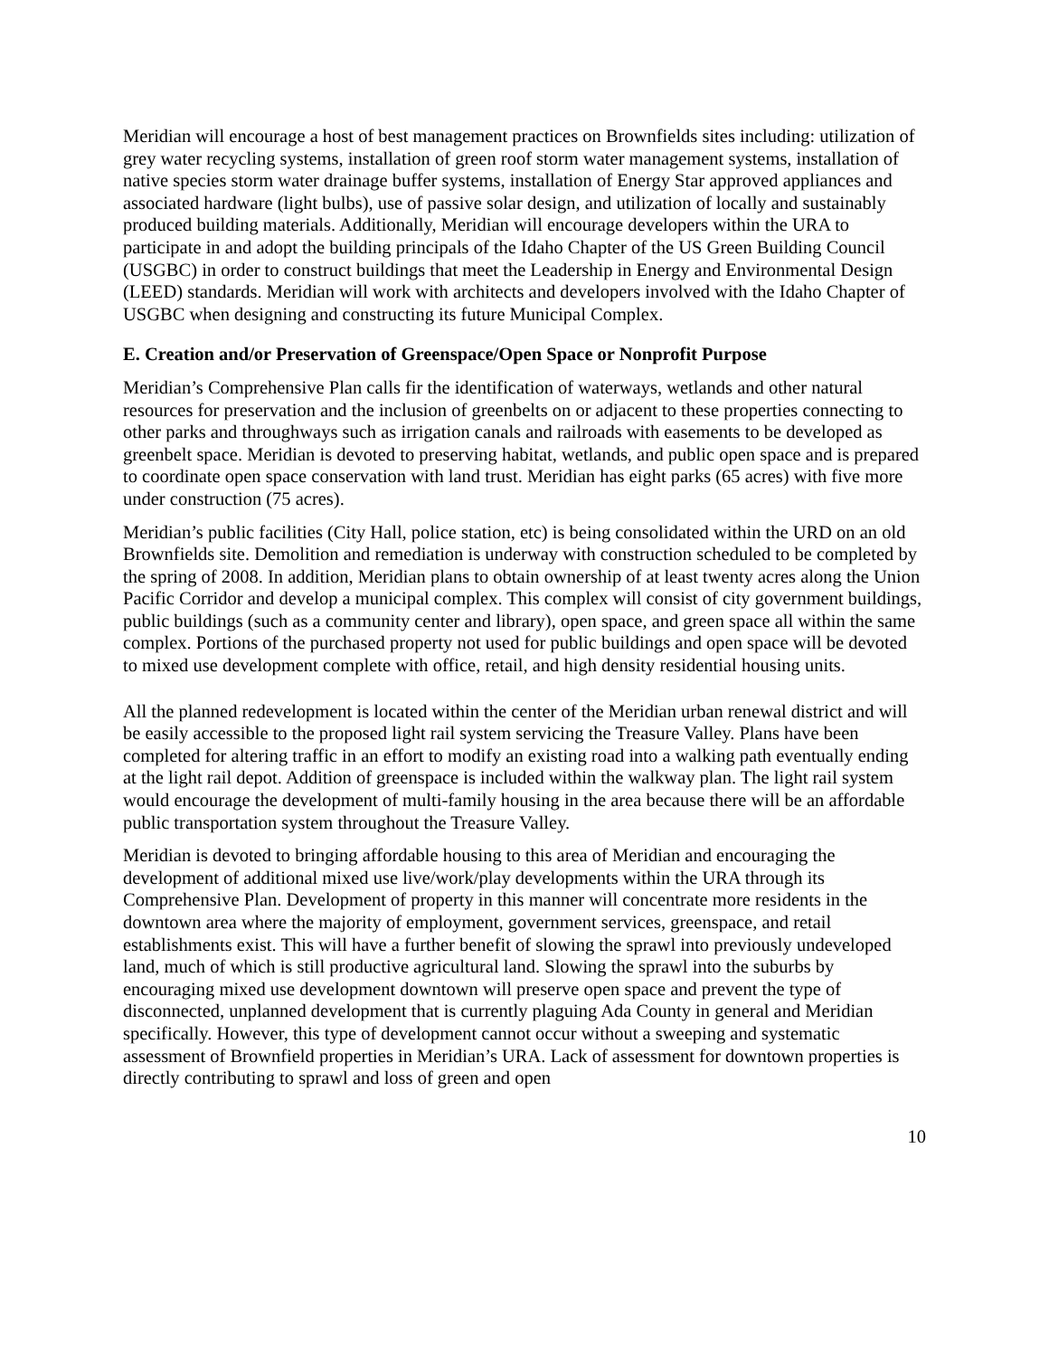Meridian will encourage a host of best management practices on Brownfields sites including: utilization of grey water recycling systems, installation of green roof storm water management systems, installation of native species storm water drainage buffer systems, installation of Energy Star approved appliances and associated hardware (light bulbs), use of passive solar design, and utilization of locally and sustainably produced building materials. Additionally, Meridian will encourage developers within the URA to participate in and adopt the building principals of the Idaho Chapter of the US Green Building Council (USGBC) in order to construct buildings that meet the Leadership in Energy and Environmental Design (LEED) standards. Meridian will work with architects and developers involved with the Idaho Chapter of USGBC when designing and constructing its future Municipal Complex.
E. Creation and/or Preservation of Greenspace/Open Space or Nonprofit Purpose
Meridian’s Comprehensive Plan calls fir the identification of waterways, wetlands and other natural resources for preservation and the inclusion of greenbelts on or adjacent to these properties connecting to other parks and throughways such as irrigation canals and railroads with easements to be developed as greenbelt space. Meridian is devoted to preserving habitat, wetlands, and public open space and is prepared to coordinate open space conservation with land trust. Meridian has eight parks (65 acres) with five more under construction (75 acres).
Meridian’s public facilities (City Hall, police station, etc) is being consolidated within the URD on an old Brownfields site. Demolition and remediation is underway with construction scheduled to be completed by the spring of 2008. In addition, Meridian plans to obtain ownership of at least twenty acres along the Union Pacific Corridor and develop a municipal complex. This complex will consist of city government buildings, public buildings (such as a community center and library), open space, and green space all within the same complex. Portions of the purchased property not used for public buildings and open space will be devoted to mixed use development complete with office, retail, and high density residential housing units.
All the planned redevelopment is located within the center of the Meridian urban renewal district and will be easily accessible to the proposed light rail system servicing the Treasure Valley. Plans have been completed for altering traffic in an effort to modify an existing road into a walking path eventually ending at the light rail depot. Addition of greenspace is included within the walkway plan. The light rail system would encourage the development of multi-family housing in the area because there will be an affordable public transportation system throughout the Treasure Valley.
Meridian is devoted to bringing affordable housing to this area of Meridian and encouraging the development of additional mixed use live/work/play developments within the URA through its Comprehensive Plan. Development of property in this manner will concentrate more residents in the downtown area where the majority of employment, government services, greenspace, and retail establishments exist. This will have a further benefit of slowing the sprawl into previously undeveloped land, much of which is still productive agricultural land. Slowing the sprawl into the suburbs by encouraging mixed use development downtown will preserve open space and prevent the type of disconnected, unplanned development that is currently plaguing Ada County in general and Meridian specifically. However, this type of development cannot occur without a sweeping and systematic assessment of Brownfield properties in Meridian’s URA. Lack of assessment for downtown properties is directly contributing to sprawl and loss of green and open
10